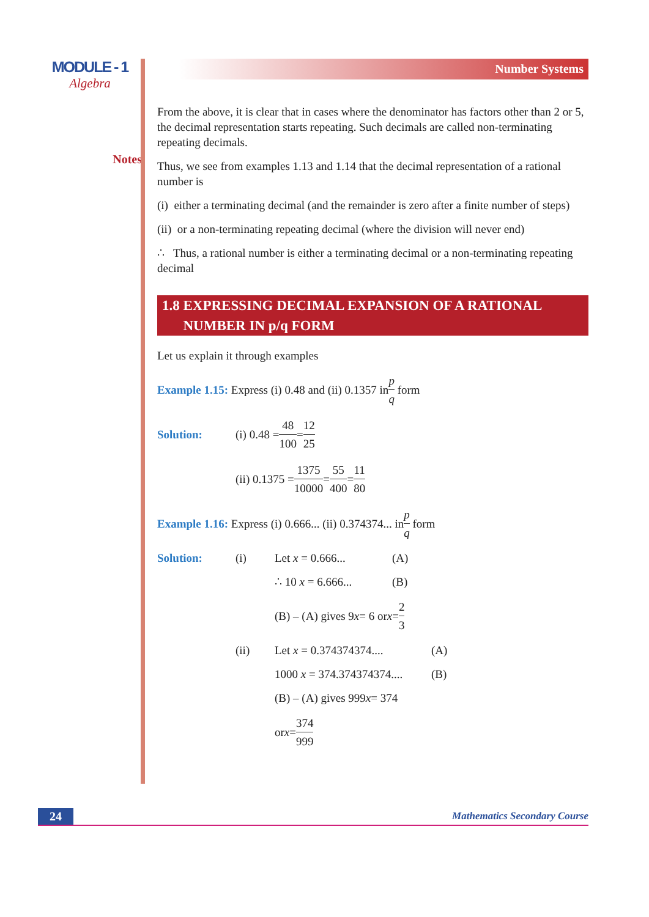MODULE - 1
Algebra
Notes
Number Systems
From the above, it is clear that in cases where the denominator has factors other than 2 or 5, the decimal representation starts repeating. Such decimals are called non-terminating repeating decimals.
Thus, we see from examples 1.13 and 1.14 that the decimal representation of a rational number is
(i) either a terminating decimal (and the remainder is zero after a finite number of steps)
(ii) or a non-terminating repeating decimal (where the division will never end)
∴ Thus, a rational number is either a terminating decimal or a non-terminating repeating decimal
1.8 EXPRESSING DECIMAL EXPANSION OF A RATIONAL
NUMBER IN p/q FORM
Let us explain it through examples
Example 1.15: Express (i) 0.48 and (ii) 0.1357 in p q form
Solution: (i) 0.48 = 48 100 = 12 25
(ii) 0.1375 = 1375 10000 = 55 400 = 11 80
Example 1.16: Express (i) 0.666... (ii) 0.374374... in p q form
Solution: (i) Let x = 0.666... (A)
∴ 10 x = 6.666... (B)
(B) – (A) gives 9 x = 6 or x = 2 3
(ii) Let x = 0.374374374.... (A)
1000 x = 374.374374374.... (B)
(B) – (A) gives 999 x = 374
or x = 374 999
24
Mathematics Secondary Course